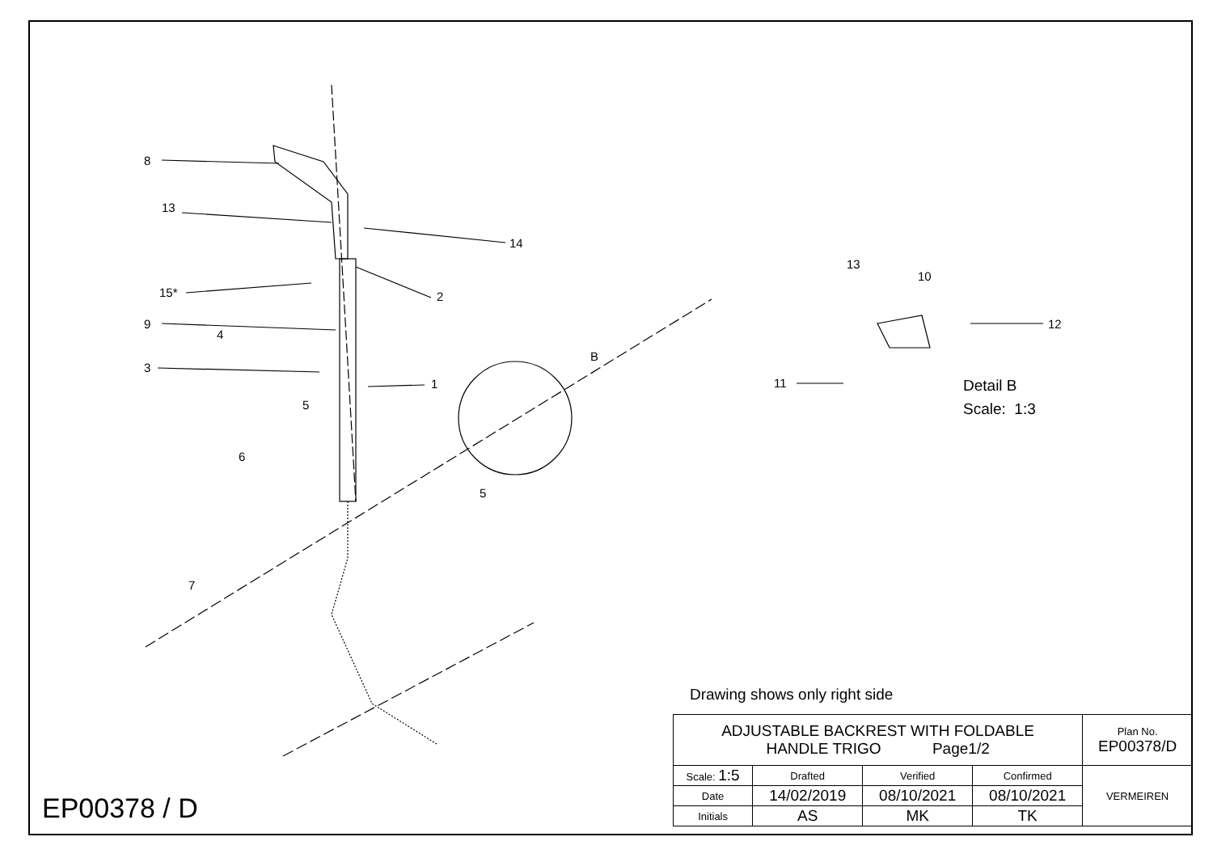8
13
14
2
15*
9
4
3
1
5
B
6
5
7
13
10
12
11
Detail B
Scale: 1:3
Drawing shows only right side
EP00378 / D
| ADJUSTABLE BACKREST WITH FOLDABLE HANDLE TRIGO Page1/2 | | | | Plan No. EP00378/D |
| Scale: 1:5 | Drafted | Verified | Confirmed | VERMEIREN |
| Date | 14/02/2019 | 08/10/2021 | 08/10/2021 | |
| Initials | AS | MK | TK | |